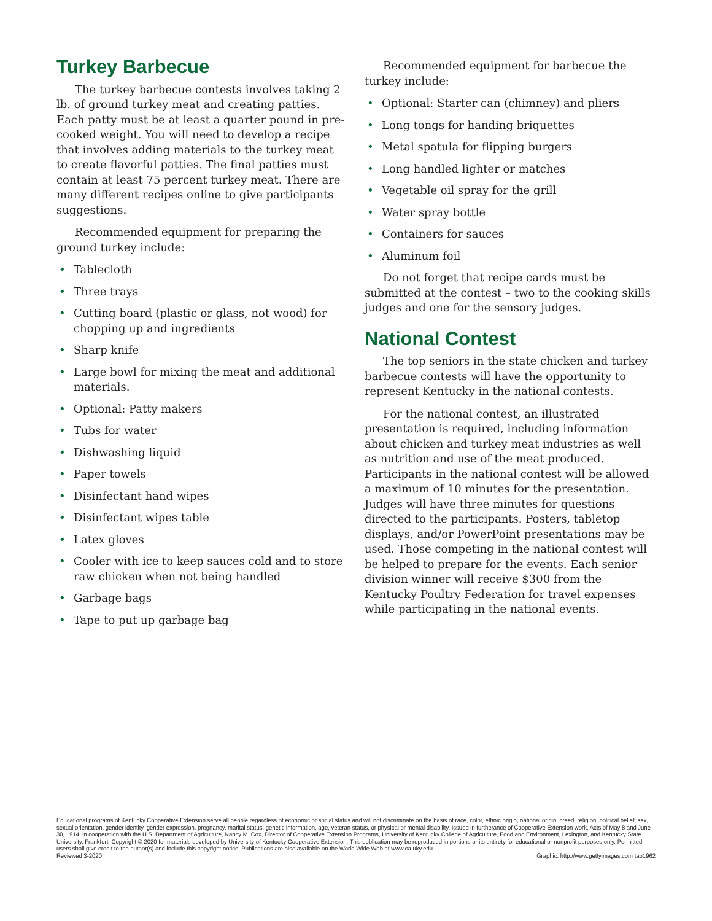Turkey Barbecue
The turkey barbecue contests involves taking 2 lb. of ground turkey meat and creating patties. Each patty must be at least a quarter pound in pre-cooked weight. You will need to develop a recipe that involves adding materials to the turkey meat to create flavorful patties. The final patties must contain at least 75 percent turkey meat. There are many different recipes online to give participants suggestions.
Recommended equipment for preparing the ground turkey include:
• Tablecloth
• Three trays
• Cutting board (plastic or glass, not wood) for chopping up and ingredients
• Sharp knife
• Large bowl for mixing the meat and additional materials.
• Optional: Patty makers
• Tubs for water
• Dishwashing liquid
• Paper towels
• Disinfectant hand wipes
• Disinfectant wipes table
• Latex gloves
• Cooler with ice to keep sauces cold and to store raw chicken when not being handled
• Garbage bags
• Tape to put up garbage bag
Recommended equipment for barbecue the turkey include:
• Optional: Starter can (chimney) and pliers
• Long tongs for handing briquettes
• Metal spatula for flipping burgers
• Long handled lighter or matches
• Vegetable oil spray for the grill
• Water spray bottle
• Containers for sauces
• Aluminum foil
Do not forget that recipe cards must be submitted at the contest – two to the cooking skills judges and one for the sensory judges.
National Contest
The top seniors in the state chicken and turkey barbecue contests will have the opportunity to represent Kentucky in the national contests.
For the national contest, an illustrated presentation is required, including information about chicken and turkey meat industries as well as nutrition and use of the meat produced. Participants in the national contest will be allowed a maximum of 10 minutes for the presentation. Judges will have three minutes for questions directed to the participants. Posters, tabletop displays, and/or PowerPoint presentations may be used. Those competing in the national contest will be helped to prepare for the events. Each senior division winner will receive $300 from the Kentucky Poultry Federation for travel expenses while participating in the national events.
Educational programs of Kentucky Cooperative Extension serve all people regardless of economic or social status and will not discriminate on the basis of race, color, ethnic origin, national origin, creed, religion, political belief, sex, sexual orientation, gender identity, gender expression, pregnancy, marital status, genetic information, age, veteran status, or physical or mental disability. Issued in furtherance of Cooperative Extension work, Acts of May 8 and June 30, 1914, in cooperation with the U.S. Department of Agriculture, Nancy M. Cox, Director of Cooperative Extension Programs, University of Kentucky College of Agriculture, Food and Environment, Lexington, and Kentucky State University, Frankfort. Copyright © 2020 for materials developed by University of Kentucky Cooperative Extension. This publication may be reproduced in portions or its entirety for educational or nonprofit purposes only. Permitted users shall give credit to the author(s) and include this copyright notice. Publications are also available on the World Wide Web at www.ca.uky.edu.
Reviewed 3-2020 Graphic: http://www.gettyimages.com tab1962